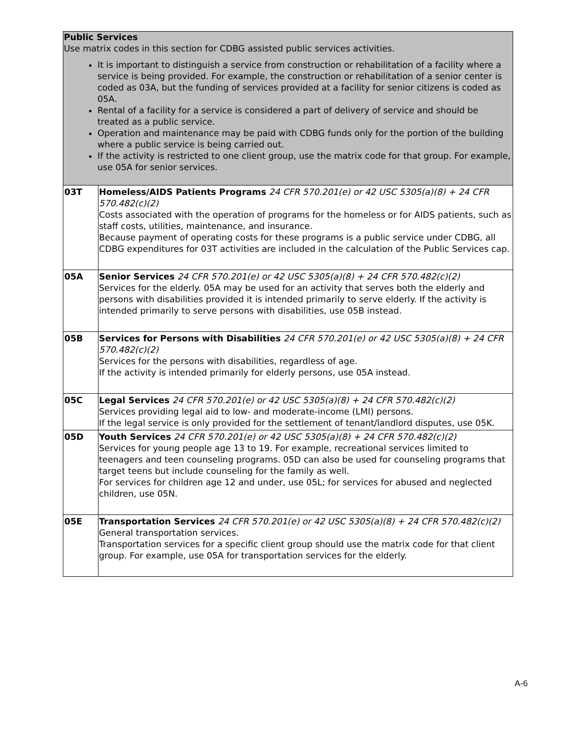| Public Services Use matrix codes in this section for CDBG assisted public services activities. It is important to distinguish a service from construction or rehabilitation of a facility where a service is being provided. For example, the construction or rehabilitation of a senior center is coded as 03A, but the funding of services provided at a facility for senior citizens is coded as 05A. Rental of a facility for a service is considered a part of delivery of service and should be treated as a public service. Operation and maintenance may be paid with CDBG funds only for the portion of the building where a public service is being carried out. If the activity is restricted to one client group, use the matrix code for that group. For example, use 05A for senior services. | |
| 03T | Homeless/AIDS Patients Programs 24 CFR 570.201(e) or 42 USC 5305(a)(8) + 24 CFR 570.482(c)(2) Costs associated with the operation of programs for the homeless or for AIDS patients, such as staff costs, utilities, maintenance, and insurance. Because payment of operating costs for these programs is a public service under CDBG, all CDBG expenditures for 03T activities are included in the calculation of the Public Services cap. |
| 05A | Senior Services 24 CFR 570.201(e) or 42 USC 5305(a)(8) + 24 CFR 570.482(c)(2) Services for the elderly. 05A may be used for an activity that serves both the elderly and persons with disabilities provided it is intended primarily to serve elderly. If the activity is intended primarily to serve persons with disabilities, use 05B instead. |
| 05B | Services for Persons with Disabilities 24 CFR 570.201(e) or 42 USC 5305(a)(8) + 24 CFR 570.482(c)(2) Services for the persons with disabilities, regardless of age. If the activity is intended primarily for elderly persons, use 05A instead. |
| 05C | Legal Services 24 CFR 570.201(e) or 42 USC 5305(a)(8) + 24 CFR 570.482(c)(2) Services providing legal aid to low- and moderate-income (LMI) persons. If the legal service is only provided for the settlement of tenant/landlord disputes, use 05K. |
| 05D | Youth Services 24 CFR 570.201(e) or 42 USC 5305(a)(8) + 24 CFR 570.482(c)(2) Services for young people age 13 to 19. For example, recreational services limited to teenagers and teen counseling programs. 05D can also be used for counseling programs that target teens but include counseling for the family as well. For services for children age 12 and under, use 05L; for services for abused and neglected children, use 05N. |
| 05E | Transportation Services 24 CFR 570.201(e) or 42 USC 5305(a)(8) + 24 CFR 570.482(c)(2) General transportation services. Transportation services for a specific client group should use the matrix code for that client group. For example, use 05A for transportation services for the elderly. |
A-6